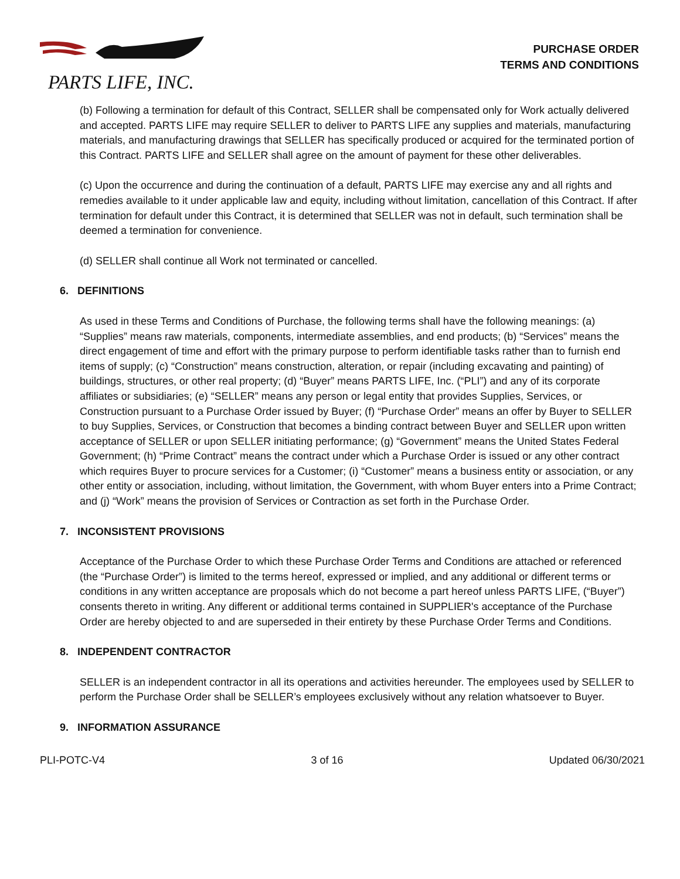PARTS LIFE, INC.
PURCHASE ORDER
TERMS AND CONDITIONS
(b) Following a termination for default of this Contract, SELLER shall be compensated only for Work actually delivered and accepted. PARTS LIFE may require SELLER to deliver to PARTS LIFE any supplies and materials, manufacturing materials, and manufacturing drawings that SELLER has specifically produced or acquired for the terminated portion of this Contract. PARTS LIFE and SELLER shall agree on the amount of payment for these other deliverables.
(c) Upon the occurrence and during the continuation of a default, PARTS LIFE may exercise any and all rights and remedies available to it under applicable law and equity, including without limitation, cancellation of this Contract. If after termination for default under this Contract, it is determined that SELLER was not in default, such termination shall be deemed a termination for convenience.
(d) SELLER shall continue all Work not terminated or cancelled.
6. DEFINITIONS
As used in these Terms and Conditions of Purchase, the following terms shall have the following meanings: (a) “Supplies” means raw materials, components, intermediate assemblies, and end products; (b) “Services” means the direct engagement of time and effort with the primary purpose to perform identifiable tasks rather than to furnish end items of supply; (c) “Construction” means construction, alteration, or repair (including excavating and painting) of buildings, structures, or other real property; (d) “Buyer” means PARTS LIFE, Inc. (“PLI”) and any of its corporate affiliates or subsidiaries; (e) “SELLER” means any person or legal entity that provides Supplies, Services, or Construction pursuant to a Purchase Order issued by Buyer; (f) “Purchase Order” means an offer by Buyer to SELLER to buy Supplies, Services, or Construction that becomes a binding contract between Buyer and SELLER upon written acceptance of SELLER or upon SELLER initiating performance; (g) “Government” means the United States Federal Government; (h) “Prime Contract” means the contract under which a Purchase Order is issued or any other contract which requires Buyer to procure services for a Customer; (i) “Customer” means a business entity or association, or any other entity or association, including, without limitation, the Government, with whom Buyer enters into a Prime Contract; and (j) “Work” means the provision of Services or Contraction as set forth in the Purchase Order.
7. INCONSISTENT PROVISIONS
Acceptance of the Purchase Order to which these Purchase Order Terms and Conditions are attached or referenced (the “Purchase Order”) is limited to the terms hereof, expressed or implied, and any additional or different terms or conditions in any written acceptance are proposals which do not become a part hereof unless PARTS LIFE, (“Buyer”) consents thereto in writing. Any different or additional terms contained in SUPPLIER's acceptance of the Purchase Order are hereby objected to and are superseded in their entirety by these Purchase Order Terms and Conditions.
8. INDEPENDENT CONTRACTOR
SELLER is an independent contractor in all its operations and activities hereunder. The employees used by SELLER to perform the Purchase Order shall be SELLER’s employees exclusively without any relation whatsoever to Buyer.
9. INFORMATION ASSURANCE
PLI-POTC-V4 3 of 16 Updated 06/30/2021